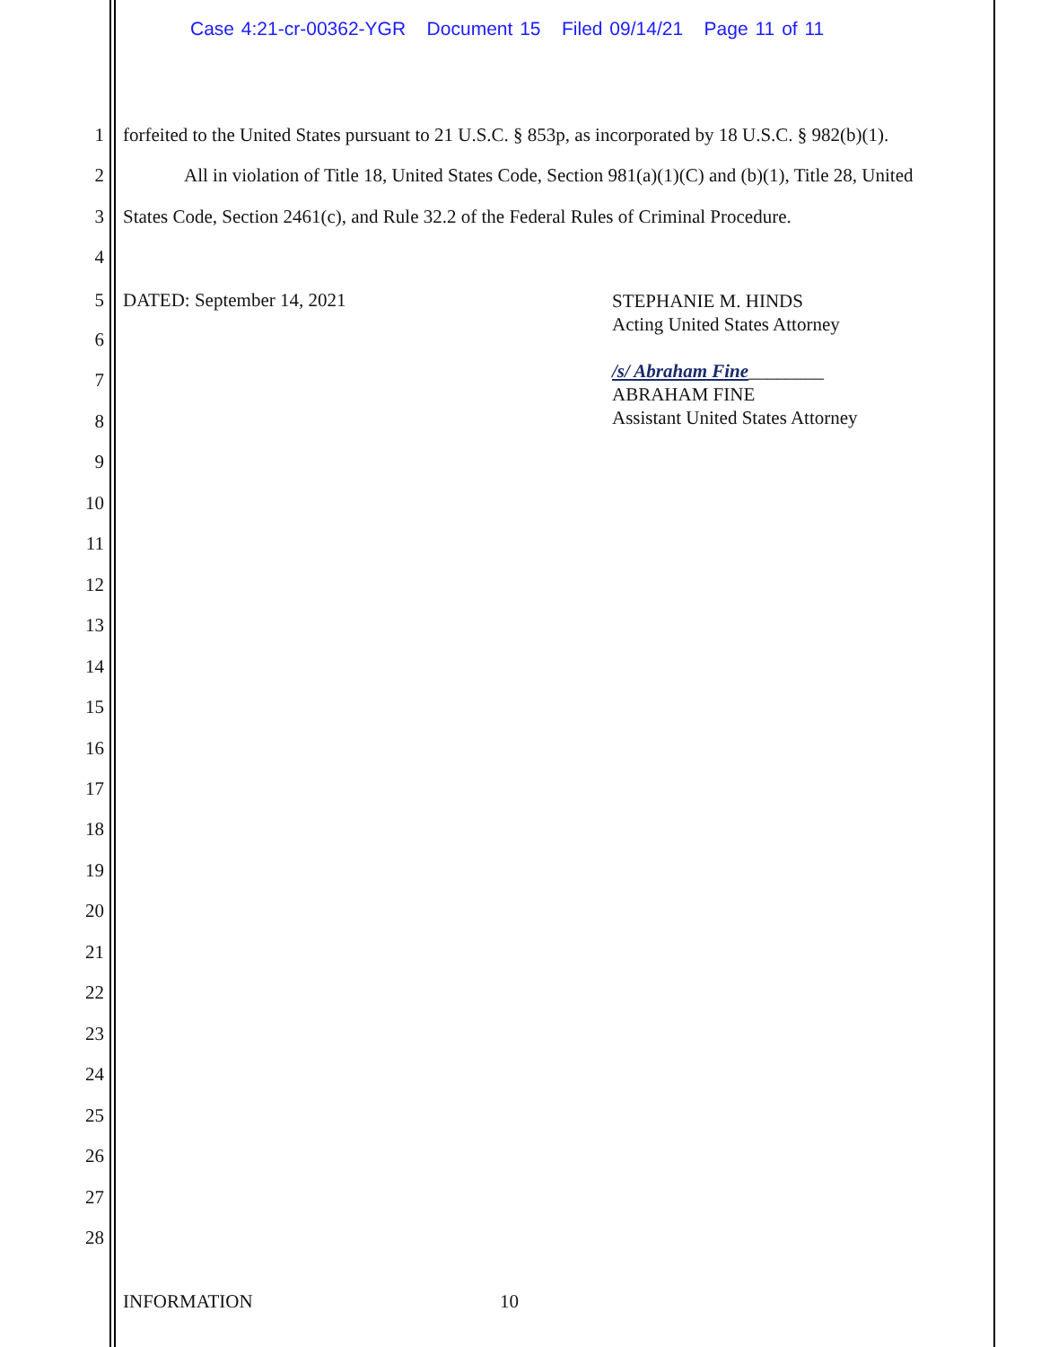Case 4:21-cr-00362-YGR Document 15 Filed 09/14/21 Page 11 of 11
1 forfeited to the United States pursuant to 21 U.S.C. § 853p, as incorporated by 18 U.S.C. § 982(b)(1).
2 All in violation of Title 18, United States Code, Section 981(a)(1)(C) and (b)(1), Title 28, United
3 States Code, Section 2461(c), and Rule 32.2 of the Federal Rules of Criminal Procedure.
4
5 DATED: September 14, 2021
STEPHANIE M. HINDS
Acting United States Attorney
/s/ Abraham Fine________
ABRAHAM FINE
Assistant United States Attorney
6
7
8
9
10
11
12
13
14
15
16
17
18
19
20
21
22
23
24
25
26
27
28
INFORMATION 10